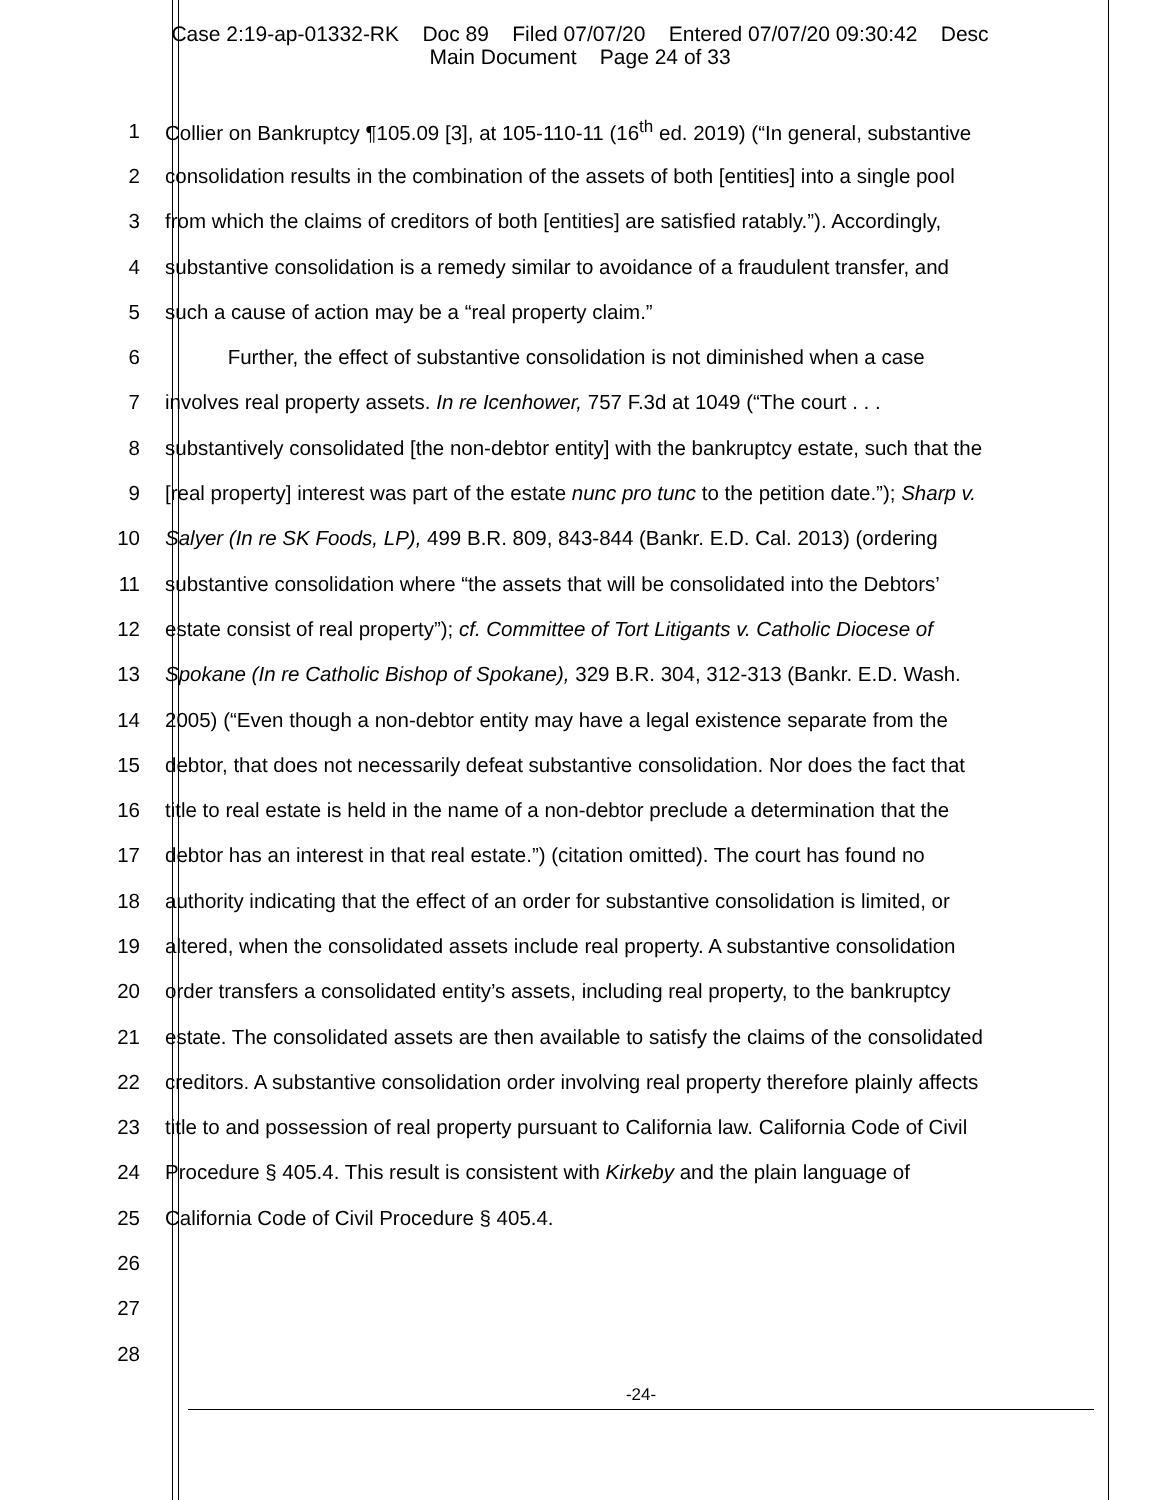Case 2:19-ap-01332-RK Doc 89 Filed 07/07/20 Entered 07/07/20 09:30:42 Desc
Main Document Page 24 of 33
1 Collier on Bankruptcy ¶105.09 [3], at 105-110-11 (16<sup>th</sup> ed. 2019) (“In general, substantive
2 consolidation results in the combination of the assets of both [entities] into a single pool
3 from which the claims of creditors of both [entities] are satisfied ratably.”). Accordingly,
4 substantive consolidation is a remedy similar to avoidance of a fraudulent transfer, and
5 such a cause of action may be a “real property claim.”
6 Further, the effect of substantive consolidation is not diminished when a case
7 involves real property assets. In re Icenhower, 757 F.3d at 1049 (“The court . . .
8 substantively consolidated [the non-debtor entity] with the bankruptcy estate, such that the
9 [real property] interest was part of the estate nunc pro tunc to the petition date.”); Sharp v.
10 Salyer (In re SK Foods, LP), 499 B.R. 809, 843-844 (Bankr. E.D. Cal. 2013) (ordering
11 substantive consolidation where “the assets that will be consolidated into the Debtors’
12 estate consist of real property”); cf. Committee of Tort Litigants v. Catholic Diocese of
13 Spokane (In re Catholic Bishop of Spokane), 329 B.R. 304, 312-313 (Bankr. E.D. Wash.
14 2005) (“Even though a non-debtor entity may have a legal existence separate from the
15 debtor, that does not necessarily defeat substantive consolidation. Nor does the fact that
16 title to real estate is held in the name of a non-debtor preclude a determination that the
17 debtor has an interest in that real estate.”) (citation omitted). The court has found no
18 authority indicating that the effect of an order for substantive consolidation is limited, or
19 altered, when the consolidated assets include real property. A substantive consolidation
20 order transfers a consolidated entity’s assets, including real property, to the bankruptcy
21 estate. The consolidated assets are then available to satisfy the claims of the consolidated
22 creditors. A substantive consolidation order involving real property therefore plainly affects
23 title to and possession of real property pursuant to California law. California Code of Civil
24 Procedure § 405.4. This result is consistent with Kirkeby and the plain language of
25 California Code of Civil Procedure § 405.4.
26
27
28
-24-